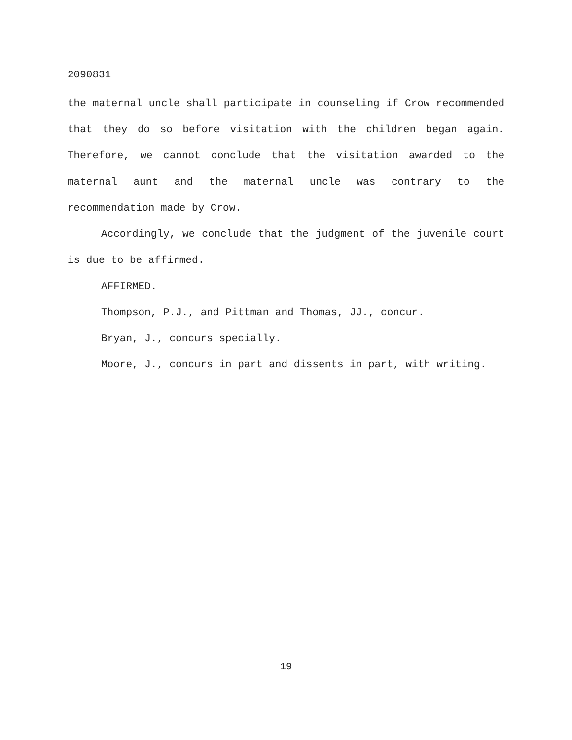2090831
the maternal uncle shall participate in counseling if Crow recommended that they do so before visitation with the children began again. Therefore, we cannot conclude that the visitation awarded to the maternal aunt and the maternal uncle was contrary to the recommendation made by Crow.
Accordingly, we conclude that the judgment of the juvenile court is due to be affirmed.
AFFIRMED.
Thompson, P.J., and Pittman and Thomas, JJ., concur.
Bryan, J., concurs specially.
Moore, J., concurs in part and dissents in part, with writing.
19